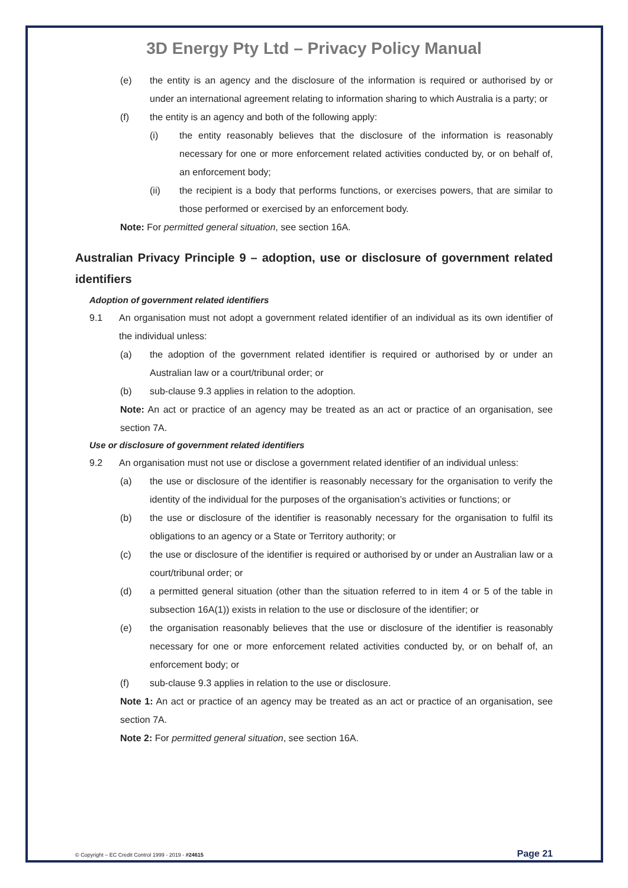3D Energy Pty Ltd – Privacy Policy Manual
(e) the entity is an agency and the disclosure of the information is required or authorised by or under an international agreement relating to information sharing to which Australia is a party; or
(f) the entity is an agency and both of the following apply:
(i) the entity reasonably believes that the disclosure of the information is reasonably necessary for one or more enforcement related activities conducted by, or on behalf of, an enforcement body;
(ii) the recipient is a body that performs functions, or exercises powers, that are similar to those performed or exercised by an enforcement body.
Note: For permitted general situation, see section 16A.
Australian Privacy Principle 9 – adoption, use or disclosure of government related identifiers
Adoption of government related identifiers
9.1 An organisation must not adopt a government related identifier of an individual as its own identifier of the individual unless:
(a) the adoption of the government related identifier is required or authorised by or under an Australian law or a court/tribunal order; or
(b) sub-clause 9.3 applies in relation to the adoption.
Note: An act or practice of an agency may be treated as an act or practice of an organisation, see section 7A.
Use or disclosure of government related identifiers
9.2 An organisation must not use or disclose a government related identifier of an individual unless:
(a) the use or disclosure of the identifier is reasonably necessary for the organisation to verify the identity of the individual for the purposes of the organisation’s activities or functions; or
(b) the use or disclosure of the identifier is reasonably necessary for the organisation to fulfil its obligations to an agency or a State or Territory authority; or
(c) the use or disclosure of the identifier is required or authorised by or under an Australian law or a court/tribunal order; or
(d) a permitted general situation (other than the situation referred to in item 4 or 5 of the table in subsection 16A(1)) exists in relation to the use or disclosure of the identifier; or
(e) the organisation reasonably believes that the use or disclosure of the identifier is reasonably necessary for one or more enforcement related activities conducted by, or on behalf of, an enforcement body; or
(f) sub-clause 9.3 applies in relation to the use or disclosure.
Note 1: An act or practice of an agency may be treated as an act or practice of an organisation, see section 7A.
Note 2: For permitted general situation, see section 16A.
© Copyright – EC Credit Control 1999 - 2019 - #24615 Page 21